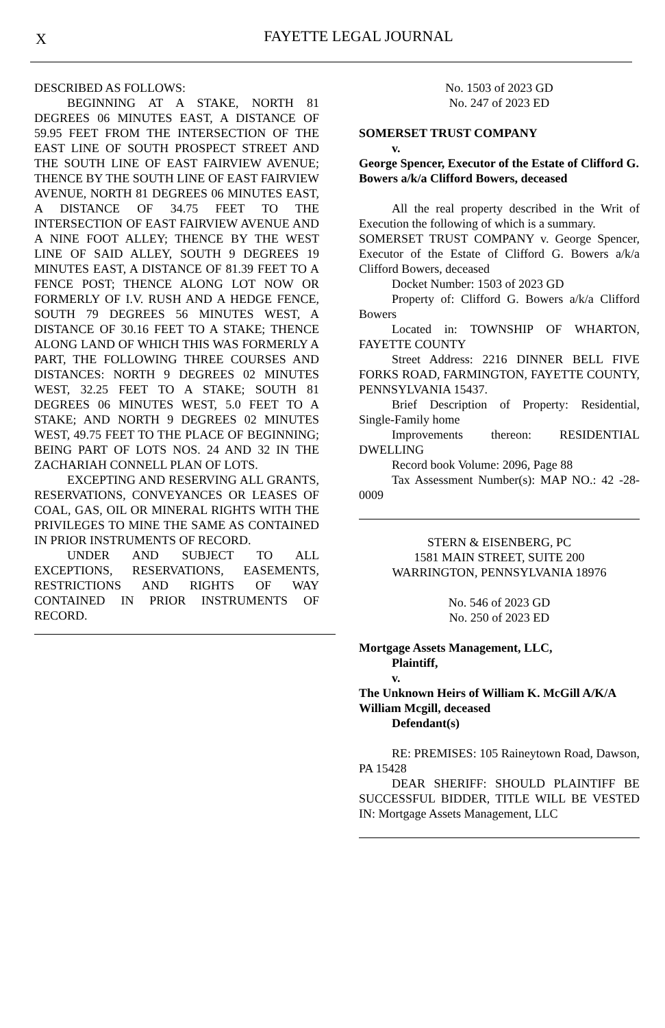X
FAYETTE LEGAL JOURNAL
DESCRIBED AS FOLLOWS:
BEGINNING AT A STAKE, NORTH 81 DEGREES 06 MINUTES EAST, A DISTANCE OF 59.95 FEET FROM THE INTERSECTION OF THE EAST LINE OF SOUTH PROSPECT STREET AND THE SOUTH LINE OF EAST FAIRVIEW AVENUE; THENCE BY THE SOUTH LINE OF EAST FAIRVIEW AVENUE, NORTH 81 DEGREES 06 MINUTES EAST, A DISTANCE OF 34.75 FEET TO THE INTERSECTION OF EAST FAIRVIEW AVENUE AND A NINE FOOT ALLEY; THENCE BY THE WEST LINE OF SAID ALLEY, SOUTH 9 DEGREES 19 MINUTES EAST, A DISTANCE OF 81.39 FEET TO A FENCE POST; THENCE ALONG LOT NOW OR FORMERLY OF I.V. RUSH AND A HEDGE FENCE, SOUTH 79 DEGREES 56 MINUTES WEST, A DISTANCE OF 30.16 FEET TO A STAKE; THENCE ALONG LAND OF WHICH THIS WAS FORMERLY A PART, THE FOLLOWING THREE COURSES AND DISTANCES: NORTH 9 DEGREES 02 MINUTES WEST, 32.25 FEET TO A STAKE; SOUTH 81 DEGREES 06 MINUTES WEST, 5.0 FEET TO A STAKE; AND NORTH 9 DEGREES 02 MINUTES WEST, 49.75 FEET TO THE PLACE OF BEGINNING; BEING PART OF LOTS NOS. 24 AND 32 IN THE ZACHARIAH CONNELL PLAN OF LOTS.
EXCEPTING AND RESERVING ALL GRANTS, RESERVATIONS, CONVEYANCES OR LEASES OF COAL, GAS, OIL OR MINERAL RIGHTS WITH THE PRIVILEGES TO MINE THE SAME AS CONTAINED IN PRIOR INSTRUMENTS OF RECORD.
UNDER AND SUBJECT TO ALL EXCEPTIONS, RESERVATIONS, EASEMENTS, RESTRICTIONS AND RIGHTS OF WAY CONTAINED IN PRIOR INSTRUMENTS OF RECORD.
No. 1503 of 2023 GD
No. 247 of 2023 ED
SOMERSET TRUST COMPANY
v.
George Spencer, Executor of the Estate of Clifford G. Bowers a/k/a Clifford Bowers, deceased
All the real property described in the Writ of Execution the following of which is a summary.
SOMERSET TRUST COMPANY v. George Spencer, Executor of the Estate of Clifford G. Bowers a/k/a Clifford Bowers, deceased
Docket Number: 1503 of 2023 GD
Property of: Clifford G. Bowers a/k/a Clifford Bowers
Located in: TOWNSHIP OF WHARTON, FAYETTE COUNTY
Street Address: 2216 DINNER BELL FIVE FORKS ROAD, FARMINGTON, FAYETTE COUNTY, PENNSYLVANIA 15437.
Brief Description of Property: Residential, Single-Family home
Improvements thereon: RESIDENTIAL DWELLING
Record book Volume: 2096, Page 88
Tax Assessment Number(s): MAP NO.: 42 -28-0009
STERN & EISENBERG, PC
1581 MAIN STREET, SUITE 200
WARRINGTON, PENNSYLVANIA 18976
No. 546 of 2023 GD
No. 250 of 2023 ED
Mortgage Assets Management, LLC,
Plaintiff,
v.
The Unknown Heirs of William K. McGill A/K/A William Mcgill, deceased
Defendant(s)
RE: PREMISES: 105 Raineytown Road, Dawson, PA 15428
DEAR SHERIFF: SHOULD PLAINTIFF BE SUCCESSFUL BIDDER, TITLE WILL BE VESTED IN: Mortgage Assets Management, LLC